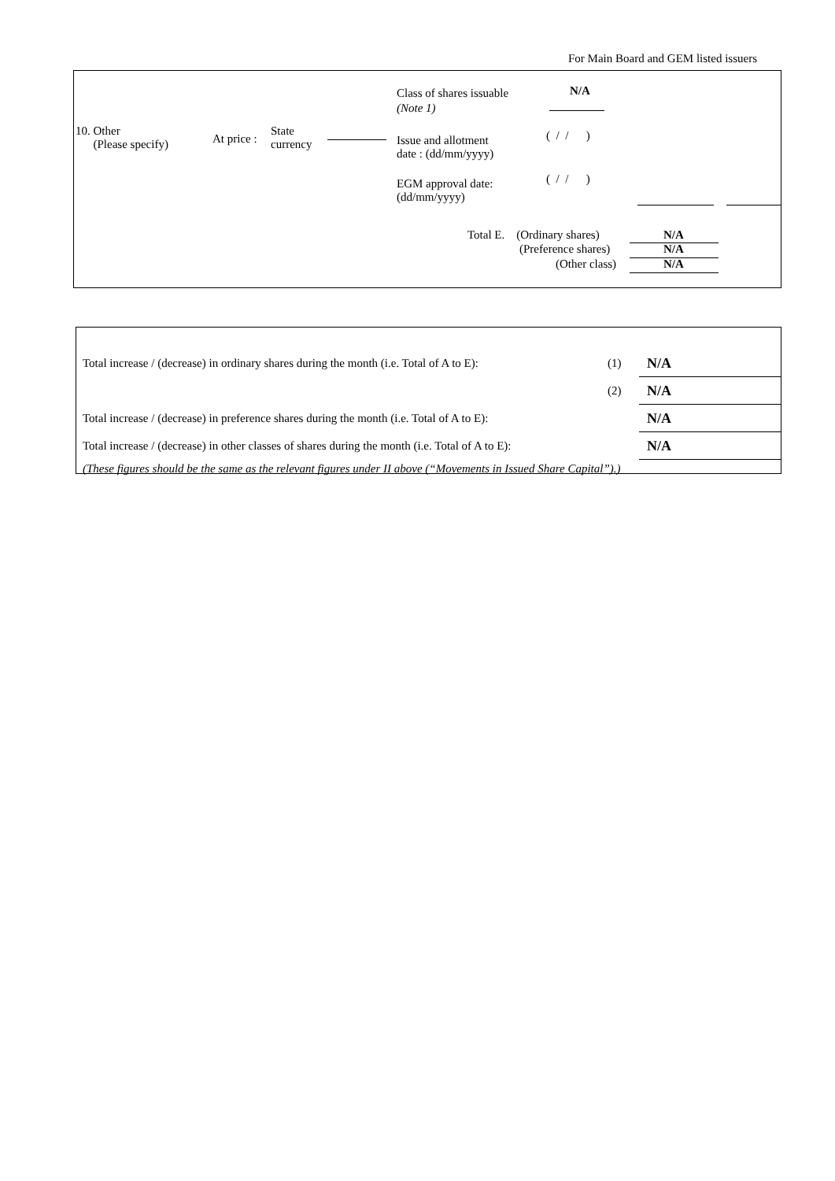For Main Board and GEM listed issuers
Class of shares issuable N/A
(Note 1)
10. Other
(Please specify)
At price :
State
currency
Issue and allotment
date : (dd/mm/yyyy)
( / / )
EGM approval date:
(dd/mm/yyyy)
( / / )
Total E. (Ordinary shares)
(Preference shares)
(Other class)
N/A
N/A
N/A
| Total increase / (decrease) in ordinary shares during the month (i.e. Total of A to E): | (1) | N/A |
| | (2) | N/A |
| Total increase / (decrease) in preference shares during the month (i.e. Total of A to E): | | N/A |
| Total increase / (decrease) in other classes of shares during the month (i.e. Total of A to E): | | N/A |
| (These figures should be the same as the relevant figures under II above (“Movements in Issued Share Capital”).) | | |